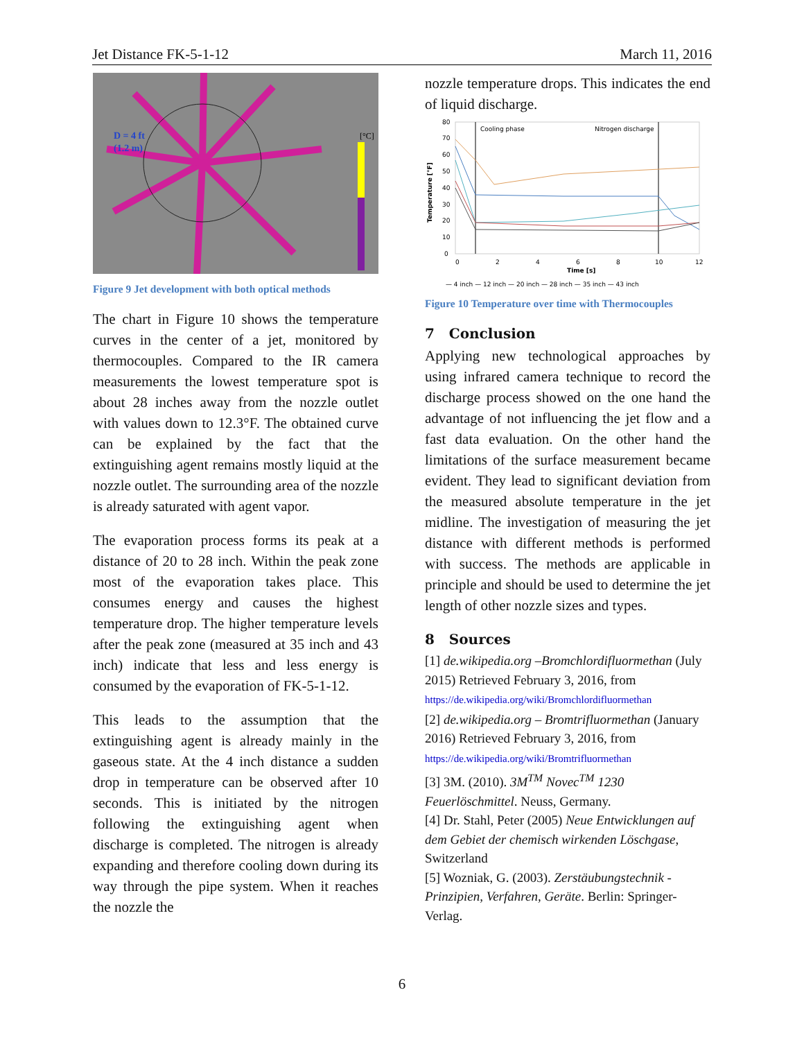Jet Distance FK-5-1-12 March 11, 2016
D = 4 ft
(1.2 m)
[°C]
Figure 9 Jet development with both optical methods
The chart in Figure 10 shows the temperature curves in the center of a jet, monitored by thermocouples. Compared to the IR camera measurements the lowest temperature spot is about 28 inches away from the nozzle outlet with values down to 12.3°F. The obtained curve can be explained by the fact that the extinguishing agent remains mostly liquid at the nozzle outlet. The surrounding area of the nozzle is already saturated with agent vapor.
The evaporation process forms its peak at a distance of 20 to 28 inch. Within the peak zone most of the evaporation takes place. This consumes energy and causes the highest temperature drop. The higher temperature levels after the peak zone (measured at 35 inch and 43 inch) indicate that less and less energy is consumed by the evaporation of FK-5-1-12.
This leads to the assumption that the extinguishing agent is already mainly in the gaseous state. At the 4 inch distance a sudden drop in temperature can be observed after 10 seconds. This is initiated by the nitrogen following the extinguishing agent when discharge is completed. The nitrogen is already expanding and therefore cooling down during its way through the pipe system. When it reaches the nozzle the
nozzle temperature drops. This indicates the end of liquid discharge.
Cooling phase
Nitrogen discharge
80
70
60
50
40
30
20
10
0
0
2
4
6
8
10
12
Time [s]
Temperature [°F]
— 4 inch — 12 inch — 20 inch — 28 inch — 35 inch — 43 inch
Figure 10 Temperature over time with Thermocouples
7 Conclusion
Applying new technological approaches by using infrared camera technique to record the discharge process showed on the one hand the advantage of not influencing the jet flow and a fast data evaluation. On the other hand the limitations of the surface measurement became evident. They lead to significant deviation from the measured absolute temperature in the jet midline. The investigation of measuring the jet distance with different methods is performed with success. The methods are applicable in principle and should be used to determine the jet length of other nozzle sizes and types.
8 Sources
[1] de.wikipedia.org –Bromchlordifluormethan (July 2015) Retrieved February 3, 2016, from
https://de.wikipedia.org/wiki/Bromchlordifluormethan
[2] de.wikipedia.org – Bromtrifluormethan (January 2016) Retrieved February 3, 2016, from
https://de.wikipedia.org/wiki/Bromtrifluormethan
[3] 3M. (2010). 3M<sup>TM</sup> Novec<sup>TM</sup> 1230 Feuerlöschmittel. Neuss, Germany.
[4] Dr. Stahl, Peter (2005) Neue Entwicklungen auf dem Gebiet der chemisch wirkenden Löschgase, Switzerland
[5] Wozniak, G. (2003). Zerstäubungstechnik - Prinzipien, Verfahren, Geräte. Berlin: Springer-Verlag.
6